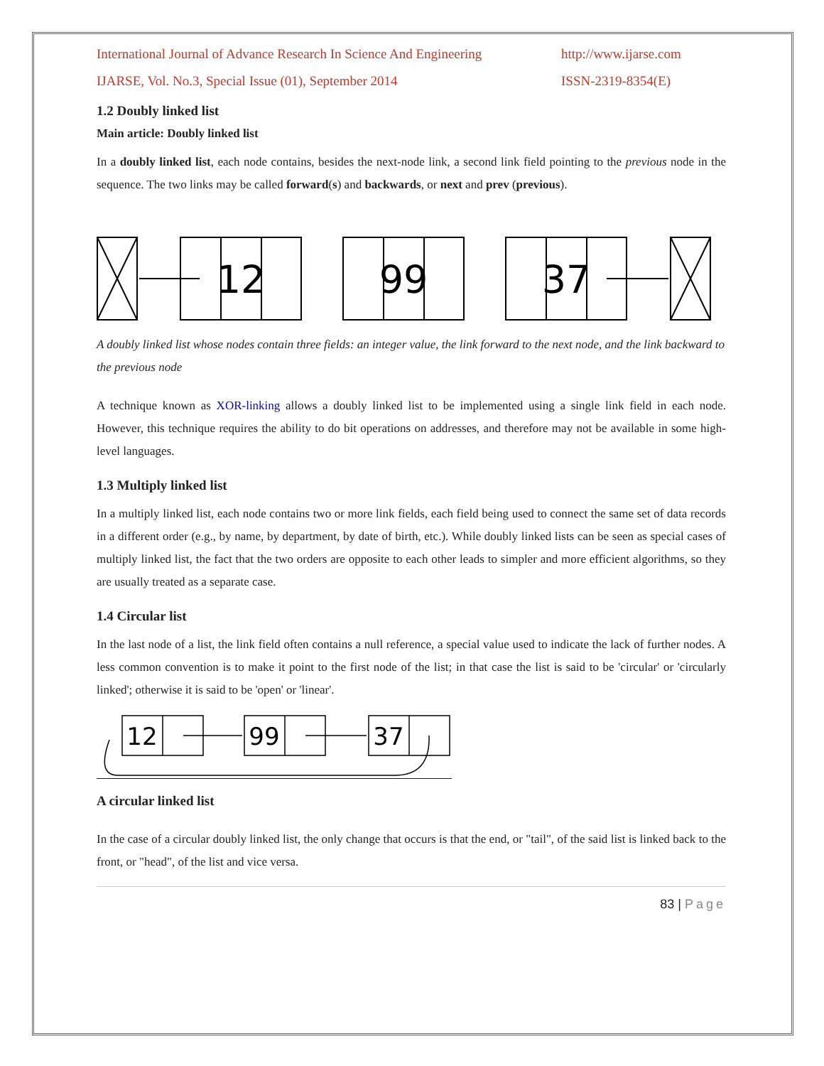International Journal of Advance Research In Science And Engineering http://www.ijarse.com
IJARSE, Vol. No.3, Special Issue (01), September 2014 ISSN-2319-8354(E)
1.2 Doubly linked list
Main article: Doubly linked list
In a doubly linked list, each node contains, besides the next-node link, a second link field pointing to the previous node in the sequence. The two links may be called forward(s) and backwards, or next and prev (previous).
12
99
37
A doubly linked list whose nodes contain three fields: an integer value, the link forward to the next node, and the link backward to the previous node
A technique known as XOR-linking allows a doubly linked list to be implemented using a single link field in each node. However, this technique requires the ability to do bit operations on addresses, and therefore may not be available in some high-level languages.
1.3 Multiply linked list
In a multiply linked list, each node contains two or more link fields, each field being used to connect the same set of data records in a different order (e.g., by name, by department, by date of birth, etc.). While doubly linked lists can be seen as special cases of multiply linked list, the fact that the two orders are opposite to each other leads to simpler and more efficient algorithms, so they are usually treated as a separate case.
1.4 Circular list
In the last node of a list, the link field often contains a null reference, a special value used to indicate the lack of further nodes. A less common convention is to make it point to the first node of the list; in that case the list is said to be 'circular' or 'circularly linked'; otherwise it is said to be 'open' or 'linear'.
12
99
37
A circular linked list
In the case of a circular doubly linked list, the only change that occurs is that the end, or "tail", of the said list is linked back to the front, or "head", of the list and vice versa.
83 | Page